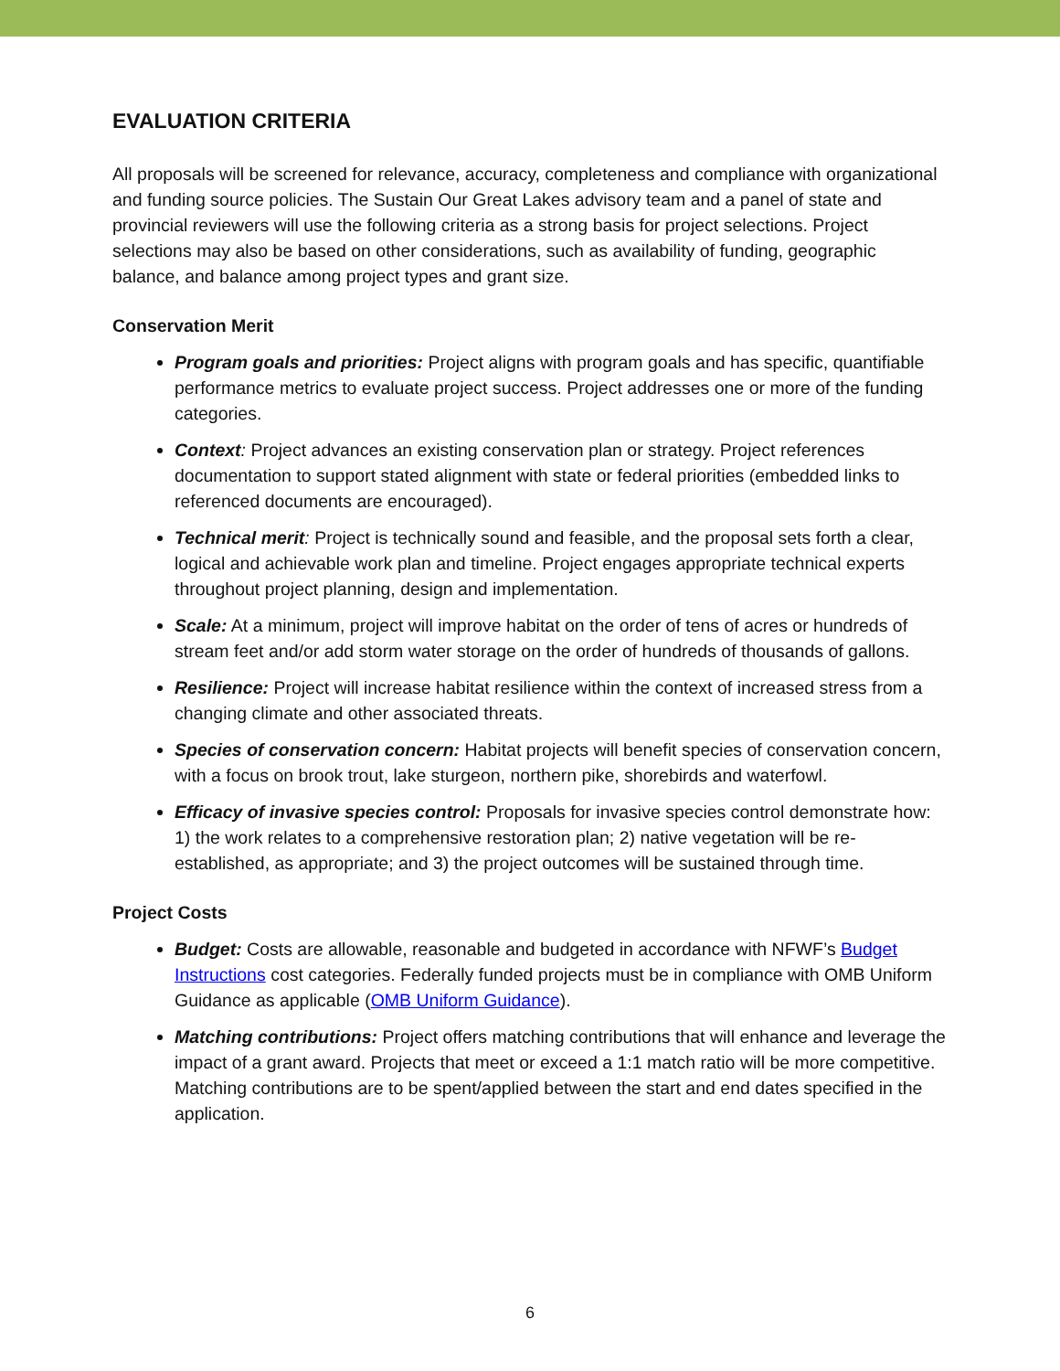EVALUATION CRITERIA
All proposals will be screened for relevance, accuracy, completeness and compliance with organizational and funding source policies. The Sustain Our Great Lakes advisory team and a panel of state and provincial reviewers will use the following criteria as a strong basis for project selections. Project selections may also be based on other considerations, such as availability of funding, geographic balance, and balance among project types and grant size.
Conservation Merit
Program goals and priorities: Project aligns with program goals and has specific, quantifiable performance metrics to evaluate project success. Project addresses one or more of the funding categories.
Context: Project advances an existing conservation plan or strategy. Project references documentation to support stated alignment with state or federal priorities (embedded links to referenced documents are encouraged).
Technical merit: Project is technically sound and feasible, and the proposal sets forth a clear, logical and achievable work plan and timeline. Project engages appropriate technical experts throughout project planning, design and implementation.
Scale: At a minimum, project will improve habitat on the order of tens of acres or hundreds of stream feet and/or add storm water storage on the order of hundreds of thousands of gallons.
Resilience: Project will increase habitat resilience within the context of increased stress from a changing climate and other associated threats.
Species of conservation concern: Habitat projects will benefit species of conservation concern, with a focus on brook trout, lake sturgeon, northern pike, shorebirds and waterfowl.
Efficacy of invasive species control: Proposals for invasive species control demonstrate how: 1) the work relates to a comprehensive restoration plan; 2) native vegetation will be re-established, as appropriate; and 3) the project outcomes will be sustained through time.
Project Costs
Budget: Costs are allowable, reasonable and budgeted in accordance with NFWF’s Budget Instructions cost categories. Federally funded projects must be in compliance with OMB Uniform Guidance as applicable (OMB Uniform Guidance).
Matching contributions: Project offers matching contributions that will enhance and leverage the impact of a grant award. Projects that meet or exceed a 1:1 match ratio will be more competitive. Matching contributions are to be spent/applied between the start and end dates specified in the application.
6